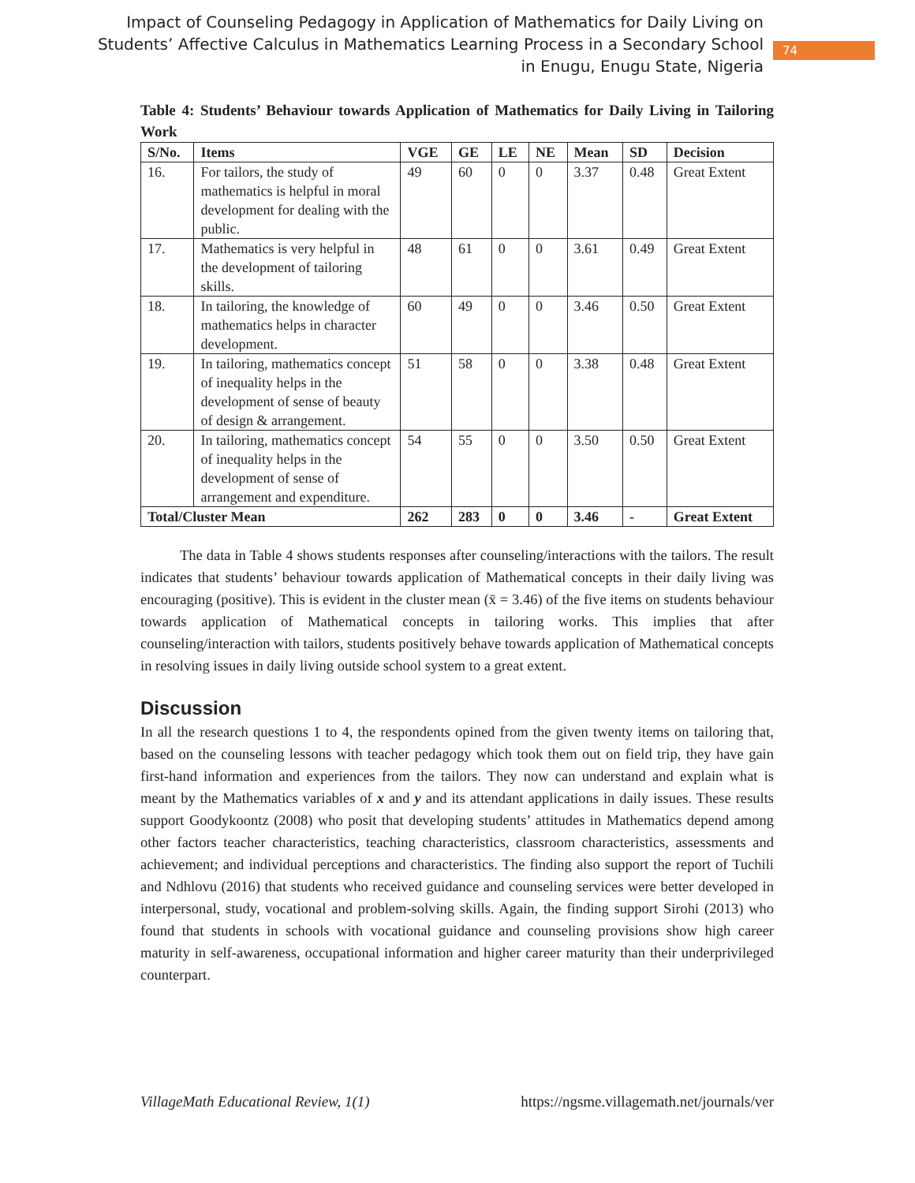Impact of Counseling Pedagogy in Application of Mathematics for Daily Living on
Students’ Affective Calculus in Mathematics Learning Process in a Secondary School
in Enugu, Enugu State, Nigeria
74
Table 4: Students’ Behaviour towards Application of Mathematics for Daily Living in Tailoring Work
| S/No. | Items | VGE | GE | LE | NE | Mean | SD | Decision |
| --- | --- | --- | --- | --- | --- | --- | --- | --- |
| 16. | For tailors, the study of mathematics is helpful in moral development for dealing with the public. | 49 | 60 | 0 | 0 | 3.37 | 0.48 | Great Extent |
| 17. | Mathematics is very helpful in the development of tailoring skills. | 48 | 61 | 0 | 0 | 3.61 | 0.49 | Great Extent |
| 18. | In tailoring, the knowledge of mathematics helps in character development. | 60 | 49 | 0 | 0 | 3.46 | 0.50 | Great Extent |
| 19. | In tailoring, mathematics concept of inequality helps in the development of sense of beauty of design & arrangement. | 51 | 58 | 0 | 0 | 3.38 | 0.48 | Great Extent |
| 20. | In tailoring, mathematics concept of inequality helps in the development of sense of arrangement and expenditure. | 54 | 55 | 0 | 0 | 3.50 | 0.50 | Great Extent |
| Total/Cluster Mean | | 262 | 283 | 0 | 0 | 3.46 | - | Great Extent |
The data in Table 4 shows students responses after counseling/interactions with the tailors. The result indicates that students’ behaviour towards application of Mathematical concepts in their daily living was encouraging (positive). This is evident in the cluster mean (x̄ = 3.46) of the five items on students behaviour towards application of Mathematical concepts in tailoring works. This implies that after counseling/interaction with tailors, students positively behave towards application of Mathematical concepts in resolving issues in daily living outside school system to a great extent.
Discussion
In all the research questions 1 to 4, the respondents opined from the given twenty items on tailoring that, based on the counseling lessons with teacher pedagogy which took them out on field trip, they have gain first-hand information and experiences from the tailors. They now can understand and explain what is meant by the Mathematics variables of x and y and its attendant applications in daily issues. These results support Goodykoontz (2008) who posit that developing students’ attitudes in Mathematics depend among other factors teacher characteristics, teaching characteristics, classroom characteristics, assessments and achievement; and individual perceptions and characteristics. The finding also support the report of Tuchili and Ndhlovu (2016) that students who received guidance and counseling services were better developed in interpersonal, study, vocational and problem-solving skills. Again, the finding support Sirohi (2013) who found that students in schools with vocational guidance and counseling provisions show high career maturity in self-awareness, occupational information and higher career maturity than their underprivileged counterpart.
VillageMath Educational Review, 1(1) https://ngsme.villagemath.net/journals/ver